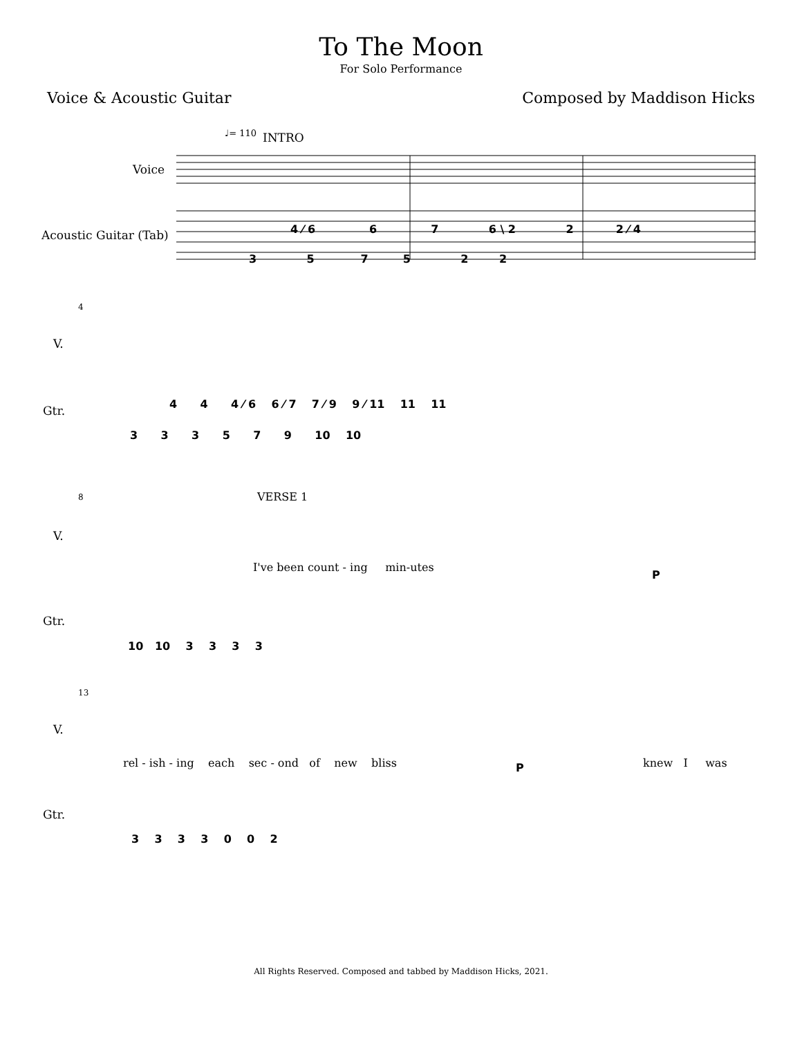To The Moon
For Solo Performance
Voice & Acoustic Guitar Composed by Maddison Hicks
♩= 110 INTRO
Voice
Acoustic Guitar (Tab)
4 ⁄ 6 6 7 6 \ 2 2 2 ⁄ 4
3 5 7 5 2 2
4
V.
Gtr.
4 4 4 ⁄ 6 6 ⁄ 7 7 ⁄ 9 9 ⁄ 11 11 11
3 3 3 5 7 9 10 10
8 VERSE 1
V.
I've been count - ing min-utes
P
Gtr.
10 10 3 3 3 3
13
V.
rel - ish - ing each sec - ond of new bliss
knew I was
P
Gtr.
3 3 3 3 0 0 2
All Rights Reserved. Composed and tabbed by Maddison Hicks, 2021.